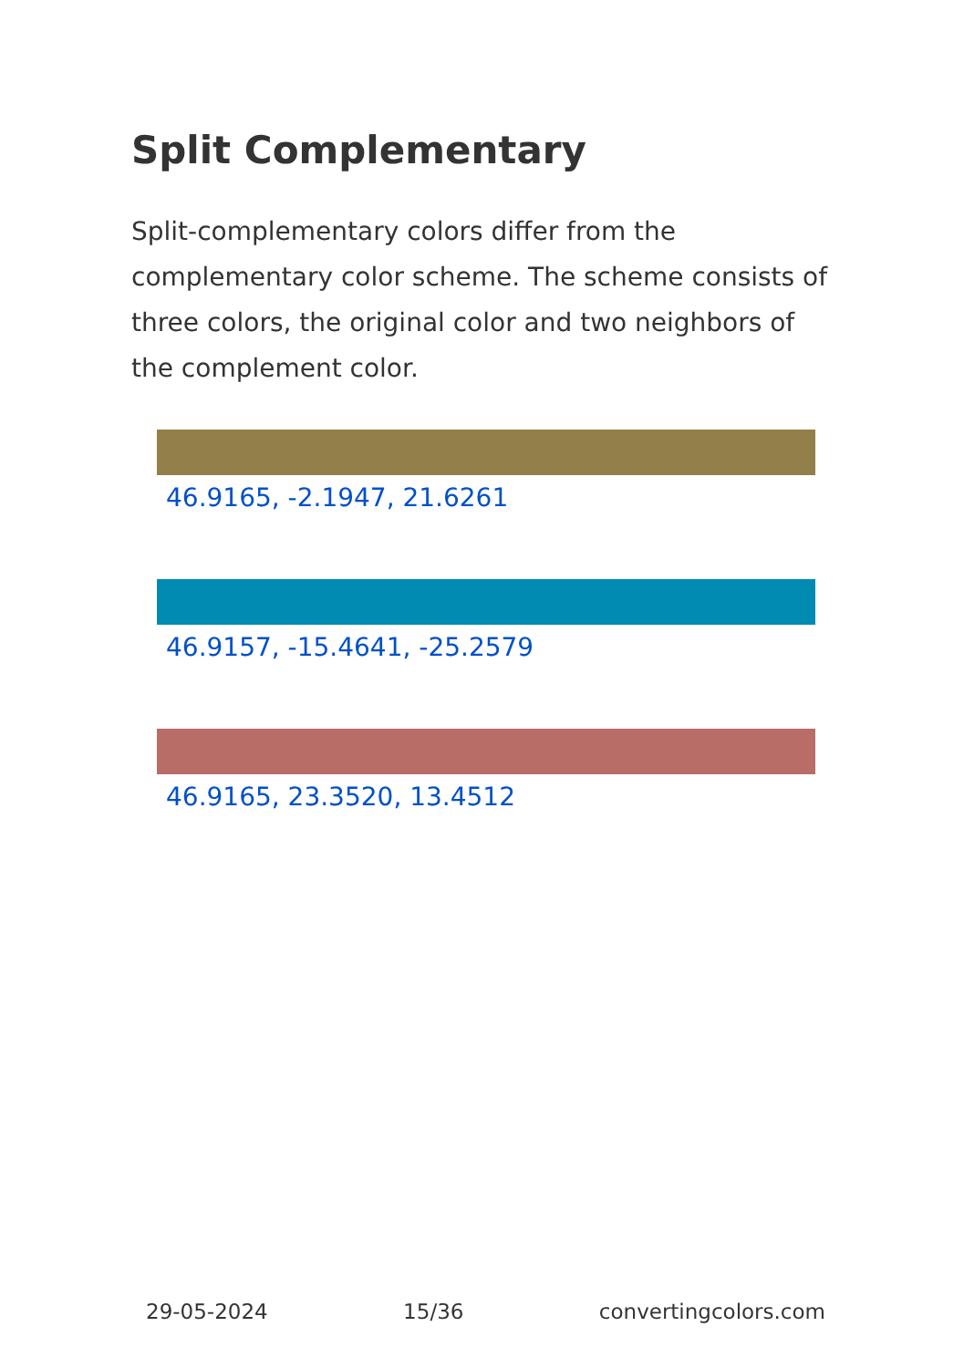Split Complementary
Split-complementary colors differ from the complementary color scheme. The scheme consists of three colors, the original color and two neighbors of the complement color.
46.9165, -2.1947, 21.6261
46.9157, -15.4641, -25.2579
46.9165, 23.3520, 13.4512
29-05-2024 15/36 convertingcolors.com